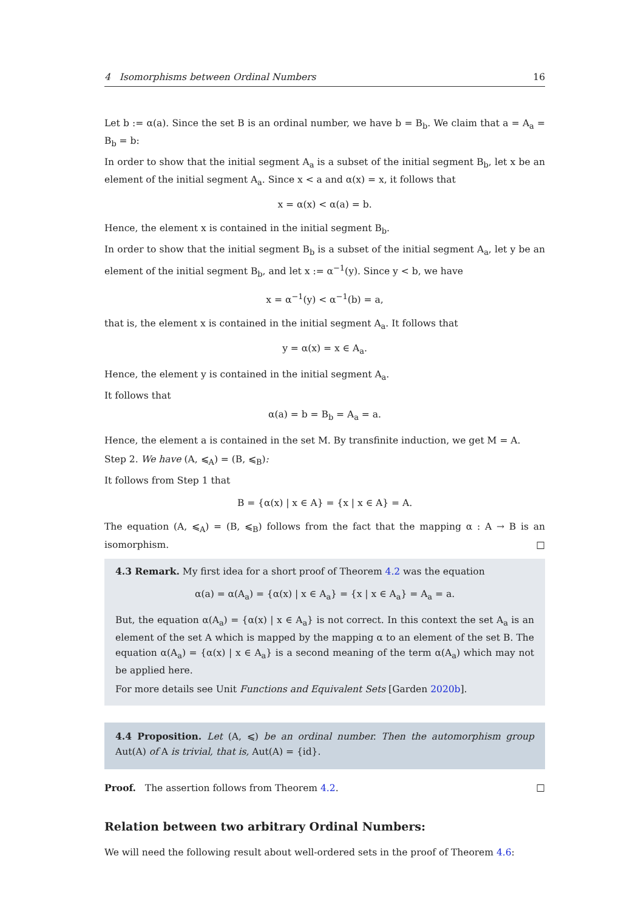4 Isomorphisms between Ordinal Numbers 16
Let b := α(a). Since the set B is an ordinal number, we have b = B<sub>b</sub>. We claim that a = A<sub>a</sub> = B<sub>b</sub> = b:
In order to show that the initial segment A<sub>a</sub> is a subset of the initial segment B<sub>b</sub>, let x be an element of the initial segment A<sub>a</sub>. Since x < a and α(x) = x, it follows that
x = α(x) < α(a) = b.
Hence, the element x is contained in the initial segment B<sub>b</sub>.
In order to show that the initial segment B<sub>b</sub> is a subset of the initial segment A<sub>a</sub>, let y be an element of the initial segment B<sub>b</sub>, and let x := α<sup>−1</sup>(y). Since y < b, we have
x = α<sup>−1</sup>(y) < α<sup>−1</sup>(b) = a,
that is, the element x is contained in the initial segment A<sub>a</sub>. It follows that
y = α(x) = x ∈ A<sub>a</sub>.
Hence, the element y is contained in the initial segment A<sub>a</sub>.
It follows that
α(a) = b = B<sub>b</sub> = A<sub>a</sub> = a.
Hence, the element a is contained in the set M. By transfinite induction, we get M = A.
Step 2. We have (A, ⩽<sub>A</sub>) = (B, ⩽<sub>B</sub>):
It follows from Step 1 that
B = {α(x) | x ∈ A} = {x | x ∈ A} = A.
The equation (A, ⩽<sub>A</sub>) = (B, ⩽<sub>B</sub>) follows from the fact that the mapping α : A → B is an isomorphism. □
4.3 Remark. My first idea for a short proof of Theorem 4.2 was the equation
α(a) = α(A<sub>a</sub>) = {α(x) | x ∈ A<sub>a</sub>} = {x | x ∈ A<sub>a</sub>} = A<sub>a</sub> = a.
But, the equation α(A<sub>a</sub>) = {α(x) | x ∈ A<sub>a</sub>} is not correct. In this context the set A<sub>a</sub> is an element of the set A which is mapped by the mapping α to an element of the set B. The equation α(A<sub>a</sub>) = {α(x) | x ∈ A<sub>a</sub>} is a second meaning of the term α(A<sub>a</sub>) which may not be applied here.
For more details see Unit Functions and Equivalent Sets [Garden 2020b].
4.4 Proposition. Let (A, ⩽) be an ordinal number. Then the automorphism group Aut(A) of A is trivial, that is, Aut(A) = {id}.
Proof. The assertion follows from Theorem 4.2. □
Relation between two arbitrary Ordinal Numbers:
We will need the following result about well-ordered sets in the proof of Theorem 4.6: